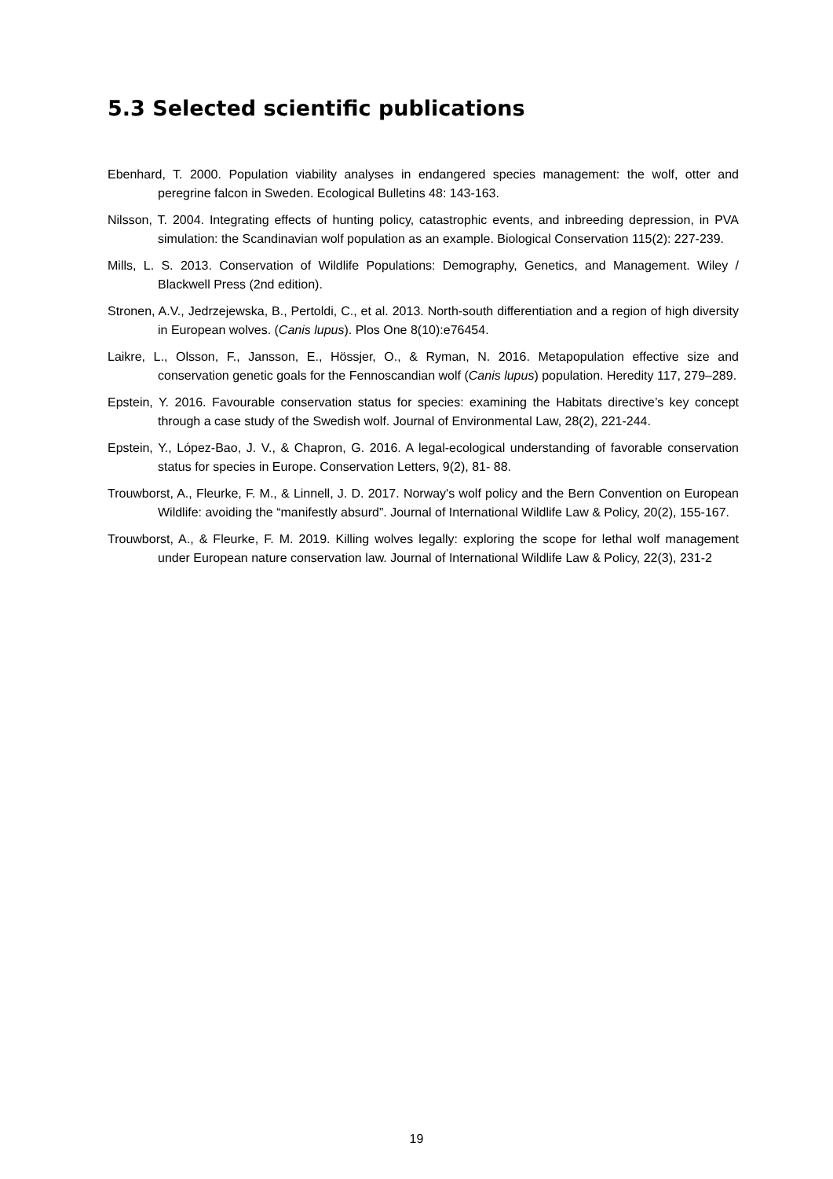5.3 Selected scientific publications
Ebenhard, T. 2000. Population viability analyses in endangered species management: the wolf, otter and peregrine falcon in Sweden. Ecological Bulletins 48: 143-163.
Nilsson, T. 2004. Integrating effects of hunting policy, catastrophic events, and inbreeding depression, in PVA simulation: the Scandinavian wolf population as an example. Biological Conservation 115(2): 227-239.
Mills, L. S. 2013. Conservation of Wildlife Populations: Demography, Genetics, and Management. Wiley / Blackwell Press (2nd edition).
Stronen, A.V., Jedrzejewska, B., Pertoldi, C., et al. 2013. North-south differentiation and a region of high diversity in European wolves. (Canis lupus). Plos One 8(10):e76454.
Laikre, L., Olsson, F., Jansson, E., Hössjer, O., & Ryman, N. 2016. Metapopulation effective size and conservation genetic goals for the Fennoscandian wolf (Canis lupus) population. Heredity 117, 279–289.
Epstein, Y. 2016. Favourable conservation status for species: examining the Habitats directive’s key concept through a case study of the Swedish wolf. Journal of Environmental Law, 28(2), 221-244.
Epstein, Y., López-Bao, J. V., & Chapron, G. 2016. A legal-ecological understanding of favorable conservation status for species in Europe. Conservation Letters, 9(2), 81- 88.
Trouwborst, A., Fleurke, F. M., & Linnell, J. D. 2017. Norway's wolf policy and the Bern Convention on European Wildlife: avoiding the “manifestly absurd”. Journal of International Wildlife Law & Policy, 20(2), 155-167.
Trouwborst, A., & Fleurke, F. M. 2019. Killing wolves legally: exploring the scope for lethal wolf management under European nature conservation law. Journal of International Wildlife Law & Policy, 22(3), 231-2
19